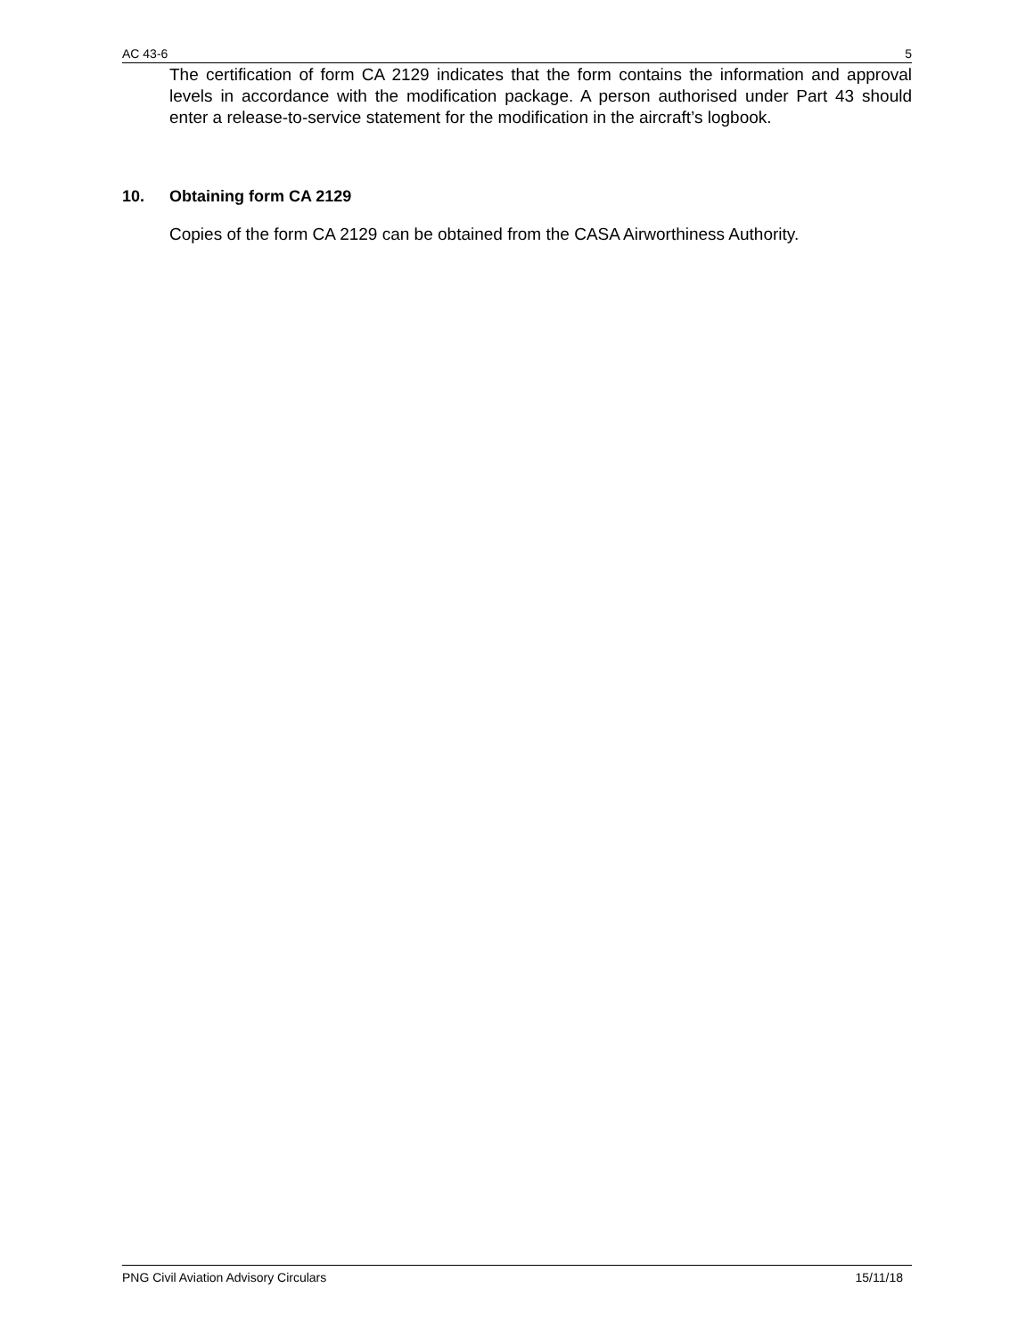AC 43-6 5
The certification of form CA 2129 indicates that the form contains the information and approval levels in accordance with the modification package. A person authorised under Part 43 should enter a release-to-service statement for the modification in the aircraft’s logbook.
10. Obtaining form CA 2129
Copies of the form CA 2129 can be obtained from the CASA Airworthiness Authority.
PNG Civil Aviation Advisory Circulars 15/11/18